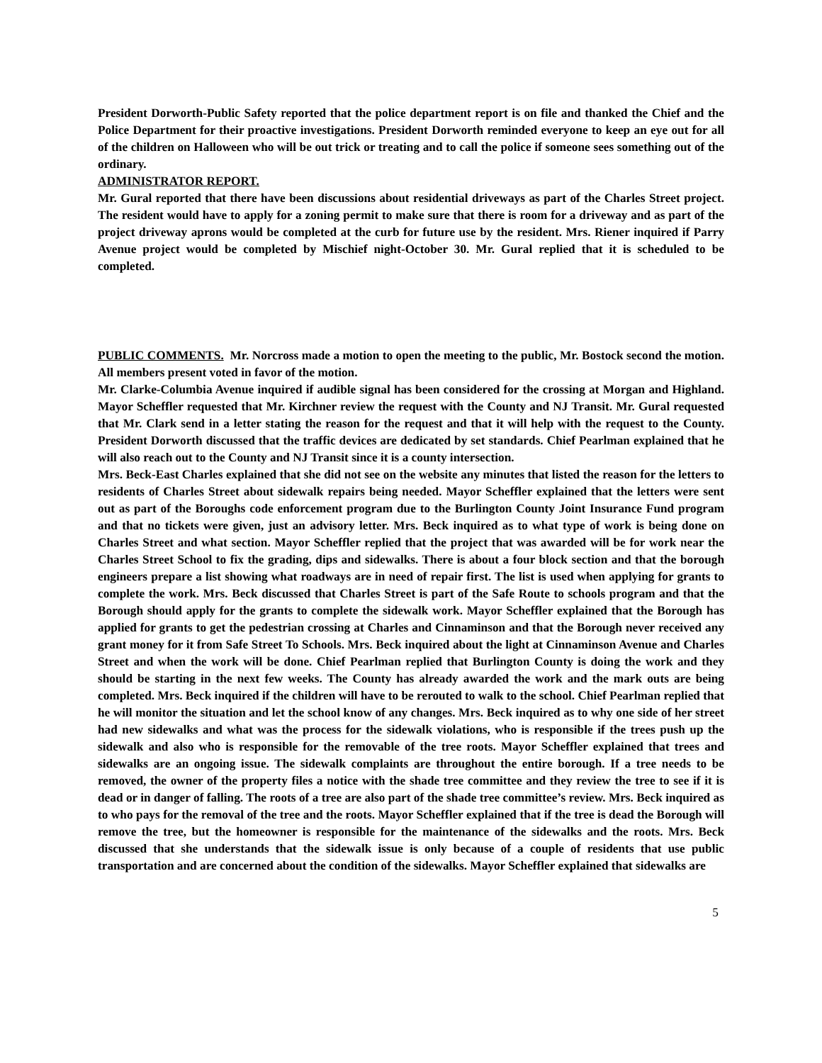President Dorworth-Public Safety reported that the police department report is on file and thanked the Chief and the Police Department for their proactive investigations. President Dorworth reminded everyone to keep an eye out for all of the children on Halloween who will be out trick or treating and to call the police if someone sees something out of the ordinary.
ADMINISTRATOR REPORT.
Mr. Gural reported that there have been discussions about residential driveways as part of the Charles Street project. The resident would have to apply for a zoning permit to make sure that there is room for a driveway and as part of the project driveway aprons would be completed at the curb for future use by the resident. Mrs. Riener inquired if Parry Avenue project would be completed by Mischief night-October 30. Mr. Gural replied that it is scheduled to be completed.
PUBLIC COMMENTS. Mr. Norcross made a motion to open the meeting to the public, Mr. Bostock second the motion. All members present voted in favor of the motion.
Mr. Clarke-Columbia Avenue inquired if audible signal has been considered for the crossing at Morgan and Highland. Mayor Scheffler requested that Mr. Kirchner review the request with the County and NJ Transit. Mr. Gural requested that Mr. Clark send in a letter stating the reason for the request and that it will help with the request to the County. President Dorworth discussed that the traffic devices are dedicated by set standards. Chief Pearlman explained that he will also reach out to the County and NJ Transit since it is a county intersection.
Mrs. Beck-East Charles explained that she did not see on the website any minutes that listed the reason for the letters to residents of Charles Street about sidewalk repairs being needed. Mayor Scheffler explained that the letters were sent out as part of the Boroughs code enforcement program due to the Burlington County Joint Insurance Fund program and that no tickets were given, just an advisory letter. Mrs. Beck inquired as to what type of work is being done on Charles Street and what section. Mayor Scheffler replied that the project that was awarded will be for work near the Charles Street School to fix the grading, dips and sidewalks. There is about a four block section and that the borough engineers prepare a list showing what roadways are in need of repair first. The list is used when applying for grants to complete the work. Mrs. Beck discussed that Charles Street is part of the Safe Route to schools program and that the Borough should apply for the grants to complete the sidewalk work. Mayor Scheffler explained that the Borough has applied for grants to get the pedestrian crossing at Charles and Cinnaminson and that the Borough never received any grant money for it from Safe Street To Schools. Mrs. Beck inquired about the light at Cinnaminson Avenue and Charles Street and when the work will be done. Chief Pearlman replied that Burlington County is doing the work and they should be starting in the next few weeks. The County has already awarded the work and the mark outs are being completed. Mrs. Beck inquired if the children will have to be rerouted to walk to the school. Chief Pearlman replied that he will monitor the situation and let the school know of any changes. Mrs. Beck inquired as to why one side of her street had new sidewalks and what was the process for the sidewalk violations, who is responsible if the trees push up the sidewalk and also who is responsible for the removable of the tree roots. Mayor Scheffler explained that trees and sidewalks are an ongoing issue. The sidewalk complaints are throughout the entire borough. If a tree needs to be removed, the owner of the property files a notice with the shade tree committee and they review the tree to see if it is dead or in danger of falling. The roots of a tree are also part of the shade tree committee’s review. Mrs. Beck inquired as to who pays for the removal of the tree and the roots. Mayor Scheffler explained that if the tree is dead the Borough will remove the tree, but the homeowner is responsible for the maintenance of the sidewalks and the roots. Mrs. Beck discussed that she understands that the sidewalk issue is only because of a couple of residents that use public transportation and are concerned about the condition of the sidewalks. Mayor Scheffler explained that sidewalks are
5